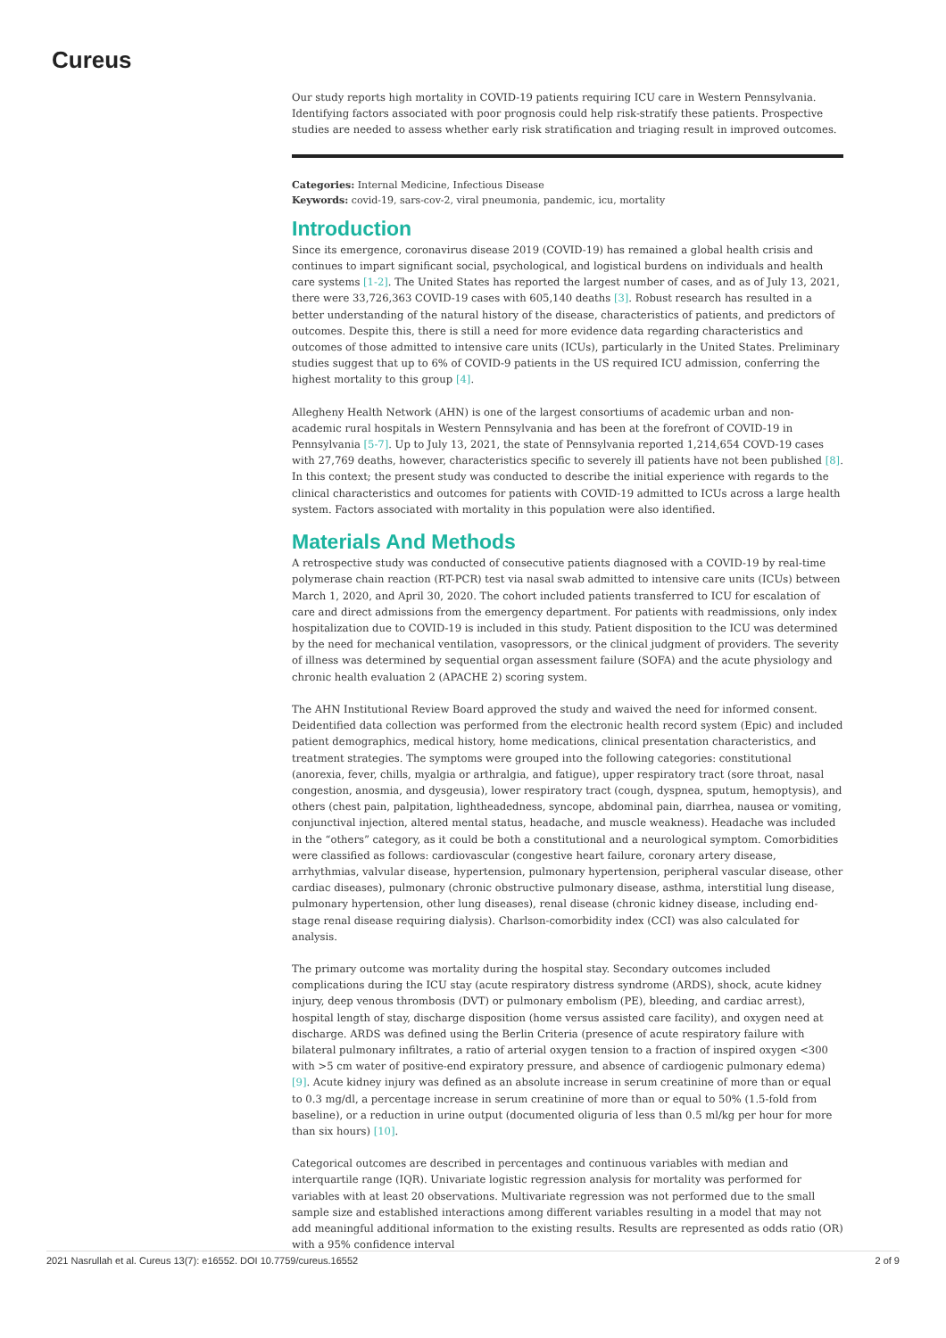Cureus
Our study reports high mortality in COVID-19 patients requiring ICU care in Western Pennsylvania. Identifying factors associated with poor prognosis could help risk-stratify these patients. Prospective studies are needed to assess whether early risk stratification and triaging result in improved outcomes.
Categories: Internal Medicine, Infectious Disease
Keywords: covid-19, sars-cov-2, viral pneumonia, pandemic, icu, mortality
Introduction
Since its emergence, coronavirus disease 2019 (COVID-19) has remained a global health crisis and continues to impart significant social, psychological, and logistical burdens on individuals and health care systems [1-2]. The United States has reported the largest number of cases, and as of July 13, 2021, there were 33,726,363 COVID-19 cases with 605,140 deaths [3]. Robust research has resulted in a better understanding of the natural history of the disease, characteristics of patients, and predictors of outcomes. Despite this, there is still a need for more evidence data regarding characteristics and outcomes of those admitted to intensive care units (ICUs), particularly in the United States. Preliminary studies suggest that up to 6% of COVID-9 patients in the US required ICU admission, conferring the highest mortality to this group [4].
Allegheny Health Network (AHN) is one of the largest consortiums of academic urban and non-academic rural hospitals in Western Pennsylvania and has been at the forefront of COVID-19 in Pennsylvania [5-7]. Up to July 13, 2021, the state of Pennsylvania reported 1,214,654 COVD-19 cases with 27,769 deaths, however, characteristics specific to severely ill patients have not been published [8]. In this context; the present study was conducted to describe the initial experience with regards to the clinical characteristics and outcomes for patients with COVID-19 admitted to ICUs across a large health system. Factors associated with mortality in this population were also identified.
Materials And Methods
A retrospective study was conducted of consecutive patients diagnosed with a COVID-19 by real-time polymerase chain reaction (RT-PCR) test via nasal swab admitted to intensive care units (ICUs) between March 1, 2020, and April 30, 2020. The cohort included patients transferred to ICU for escalation of care and direct admissions from the emergency department. For patients with readmissions, only index hospitalization due to COVID-19 is included in this study. Patient disposition to the ICU was determined by the need for mechanical ventilation, vasopressors, or the clinical judgment of providers. The severity of illness was determined by sequential organ assessment failure (SOFA) and the acute physiology and chronic health evaluation 2 (APACHE 2) scoring system.
The AHN Institutional Review Board approved the study and waived the need for informed consent. Deidentified data collection was performed from the electronic health record system (Epic) and included patient demographics, medical history, home medications, clinical presentation characteristics, and treatment strategies. The symptoms were grouped into the following categories: constitutional (anorexia, fever, chills, myalgia or arthralgia, and fatigue), upper respiratory tract (sore throat, nasal congestion, anosmia, and dysgeusia), lower respiratory tract (cough, dyspnea, sputum, hemoptysis), and others (chest pain, palpitation, lightheadedness, syncope, abdominal pain, diarrhea, nausea or vomiting, conjunctival injection, altered mental status, headache, and muscle weakness). Headache was included in the “others” category, as it could be both a constitutional and a neurological symptom. Comorbidities were classified as follows: cardiovascular (congestive heart failure, coronary artery disease, arrhythmias, valvular disease, hypertension, pulmonary hypertension, peripheral vascular disease, other cardiac diseases), pulmonary (chronic obstructive pulmonary disease, asthma, interstitial lung disease, pulmonary hypertension, other lung diseases), renal disease (chronic kidney disease, including end-stage renal disease requiring dialysis). Charlson-comorbidity index (CCI) was also calculated for analysis.
The primary outcome was mortality during the hospital stay. Secondary outcomes included complications during the ICU stay (acute respiratory distress syndrome (ARDS), shock, acute kidney injury, deep venous thrombosis (DVT) or pulmonary embolism (PE), bleeding, and cardiac arrest), hospital length of stay, discharge disposition (home versus assisted care facility), and oxygen need at discharge. ARDS was defined using the Berlin Criteria (presence of acute respiratory failure with bilateral pulmonary infiltrates, a ratio of arterial oxygen tension to a fraction of inspired oxygen <300 with >5 cm water of positive-end expiratory pressure, and absence of cardiogenic pulmonary edema) [9]. Acute kidney injury was defined as an absolute increase in serum creatinine of more than or equal to 0.3 mg/dl, a percentage increase in serum creatinine of more than or equal to 50% (1.5-fold from baseline), or a reduction in urine output (documented oliguria of less than 0.5 ml/kg per hour for more than six hours) [10].
Categorical outcomes are described in percentages and continuous variables with median and interquartile range (IQR). Univariate logistic regression analysis for mortality was performed for variables with at least 20 observations. Multivariate regression was not performed due to the small sample size and established interactions among different variables resulting in a model that may not add meaningful additional information to the existing results. Results are represented as odds ratio (OR) with a 95% confidence interval
2021 Nasrullah et al. Cureus 13(7): e16552. DOI 10.7759/cureus.16552 2 of 9